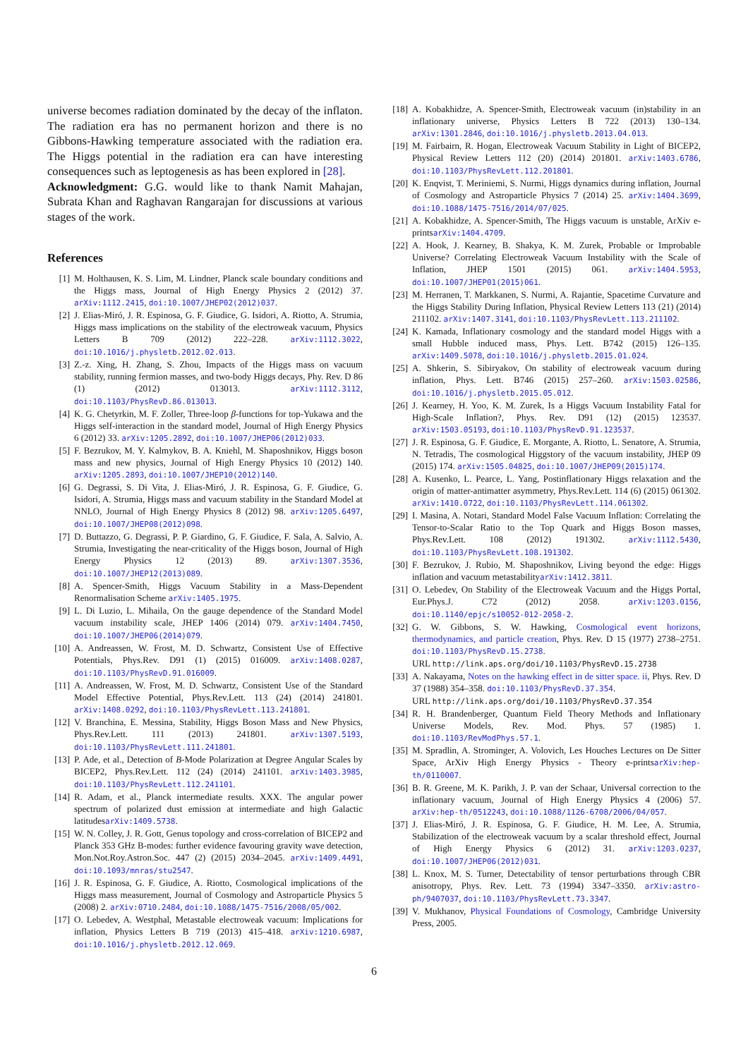universe becomes radiation dominated by the decay of the inflaton. The radiation era has no permanent horizon and there is no Gibbons-Hawking temperature associated with the radiation era. The Higgs potential in the radiation era can have interesting consequences such as leptogenesis as has been explored in [28].
Acknowledgment: G.G. would like to thank Namit Mahajan, Subrata Khan and Raghavan Rangarajan for discussions at various stages of the work.
References
[1] M. Holthausen, K. S. Lim, M. Lindner, Planck scale boundary conditions and the Higgs mass, Journal of High Energy Physics 2 (2012) 37. arXiv:1112.2415, doi:10.1007/JHEP02(2012)037.
[2] J. Elias-Miró, J. R. Espinosa, G. F. Giudice, G. Isidori, A. Riotto, A. Strumia, Higgs mass implications on the stability of the electroweak vacuum, Physics Letters B 709 (2012) 222–228. arXiv:1112.3022, doi:10.1016/j.physletb.2012.02.013.
[3] Z.-z. Xing, H. Zhang, S. Zhou, Impacts of the Higgs mass on vacuum stability, running fermion masses, and two-body Higgs decays, Phy. Rev. D 86 (1) (2012) 013013. arXiv:1112.3112, doi:10.1103/PhysRevD.86.013013.
[4] K. G. Chetyrkin, M. F. Zoller, Three-loop β-functions for top-Yukawa and the Higgs self-interaction in the standard model, Journal of High Energy Physics 6 (2012) 33. arXiv:1205.2892, doi:10.1007/JHEP06(2012)033.
[5] F. Bezrukov, M. Y. Kalmykov, B. A. Kniehl, M. Shaposhnikov, Higgs boson mass and new physics, Journal of High Energy Physics 10 (2012) 140. arXiv:1205.2893, doi:10.1007/JHEP10(2012)140.
[6] G. Degrassi, S. Di Vita, J. Elias-Miró, J. R. Espinosa, G. F. Giudice, G. Isidori, A. Strumia, Higgs mass and vacuum stability in the Standard Model at NNLO, Journal of High Energy Physics 8 (2012) 98. arXiv:1205.6497, doi:10.1007/JHEP08(2012)098.
[7] D. Buttazzo, G. Degrassi, P. P. Giardino, G. F. Giudice, F. Sala, A. Salvio, A. Strumia, Investigating the near-criticality of the Higgs boson, Journal of High Energy Physics 12 (2013) 89. arXiv:1307.3536, doi:10.1007/JHEP12(2013)089.
[8] A. Spencer-Smith, Higgs Vacuum Stability in a Mass-Dependent Renormalisation Scheme arXiv:1405.1975.
[9] L. Di Luzio, L. Mihaila, On the gauge dependence of the Standard Model vacuum instability scale, JHEP 1406 (2014) 079. arXiv:1404.7450, doi:10.1007/JHEP06(2014)079.
[10] A. Andreassen, W. Frost, M. D. Schwartz, Consistent Use of Effective Potentials, Phys.Rev. D91 (1) (2015) 016009. arXiv:1408.0287, doi:10.1103/PhysRevD.91.016009.
[11] A. Andreassen, W. Frost, M. D. Schwartz, Consistent Use of the Standard Model Effective Potential, Phys.Rev.Lett. 113 (24) (2014) 241801. arXiv:1408.0292, doi:10.1103/PhysRevLett.113.241801.
[12] V. Branchina, E. Messina, Stability, Higgs Boson Mass and New Physics, Phys.Rev.Lett. 111 (2013) 241801. arXiv:1307.5193, doi:10.1103/PhysRevLett.111.241801.
[13] P. Ade, et al., Detection of B-Mode Polarization at Degree Angular Scales by BICEP2, Phys.Rev.Lett. 112 (24) (2014) 241101. arXiv:1403.3985, doi:10.1103/PhysRevLett.112.241101.
[14] R. Adam, et al., Planck intermediate results. XXX. The angular power spectrum of polarized dust emission at intermediate and high Galactic latitudesarXiv:1409.5738.
[15] W. N. Colley, J. R. Gott, Genus topology and cross-correlation of BICEP2 and Planck 353 GHz B-modes: further evidence favouring gravity wave detection, Mon.Not.Roy.Astron.Soc. 447 (2) (2015) 2034–2045. arXiv:1409.4491, doi:10.1093/mnras/stu2547.
[16] J. R. Espinosa, G. F. Giudice, A. Riotto, Cosmological implications of the Higgs mass measurement, Journal of Cosmology and Astroparticle Physics 5 (2008) 2. arXiv:0710.2484, doi:10.1088/1475-7516/2008/05/002.
[17] O. Lebedev, A. Westphal, Metastable electroweak vacuum: Implications for inflation, Physics Letters B 719 (2013) 415–418. arXiv:1210.6987, doi:10.1016/j.physletb.2012.12.069.
[18] A. Kobakhidze, A. Spencer-Smith, Electroweak vacuum (in)stability in an inflationary universe, Physics Letters B 722 (2013) 130–134. arXiv:1301.2846, doi:10.1016/j.physletb.2013.04.013.
[19] M. Fairbairn, R. Hogan, Electroweak Vacuum Stability in Light of BICEP2, Physical Review Letters 112 (20) (2014) 201801. arXiv:1403.6786, doi:10.1103/PhysRevLett.112.201801.
[20] K. Enqvist, T. Meriniemi, S. Nurmi, Higgs dynamics during inflation, Journal of Cosmology and Astroparticle Physics 7 (2014) 25. arXiv:1404.3699, doi:10.1088/1475-7516/2014/07/025.
[21] A. Kobakhidze, A. Spencer-Smith, The Higgs vacuum is unstable, ArXiv e-printsarXiv:1404.4709.
[22] A. Hook, J. Kearney, B. Shakya, K. M. Zurek, Probable or Improbable Universe? Correlating Electroweak Vacuum Instability with the Scale of Inflation, JHEP 1501 (2015) 061. arXiv:1404.5953, doi:10.1007/JHEP01(2015)061.
[23] M. Herranen, T. Markkanen, S. Nurmi, A. Rajantie, Spacetime Curvature and the Higgs Stability During Inflation, Physical Review Letters 113 (21) (2014) 211102. arXiv:1407.3141, doi:10.1103/PhysRevLett.113.211102.
[24] K. Kamada, Inflationary cosmology and the standard model Higgs with a small Hubble induced mass, Phys. Lett. B742 (2015) 126–135. arXiv:1409.5078, doi:10.1016/j.physletb.2015.01.024.
[25] A. Shkerin, S. Sibiryakov, On stability of electroweak vacuum during inflation, Phys. Lett. B746 (2015) 257–260. arXiv:1503.02586, doi:10.1016/j.physletb.2015.05.012.
[26] J. Kearney, H. Yoo, K. M. Zurek, Is a Higgs Vacuum Instability Fatal for High-Scale Inflation?, Phys. Rev. D91 (12) (2015) 123537. arXiv:1503.05193, doi:10.1103/PhysRevD.91.123537.
[27] J. R. Espinosa, G. F. Giudice, E. Morgante, A. Riotto, L. Senatore, A. Strumia, N. Tetradis, The cosmological Higgstory of the vacuum instability, JHEP 09 (2015) 174. arXiv:1505.04825, doi:10.1007/JHEP09(2015)174.
[28] A. Kusenko, L. Pearce, L. Yang, Postinflationary Higgs relaxation and the origin of matter-antimatter asymmetry, Phys.Rev.Lett. 114 (6) (2015) 061302. arXiv:1410.0722, doi:10.1103/PhysRevLett.114.061302.
[29] I. Masina, A. Notari, Standard Model False Vacuum Inflation: Correlating the Tensor-to-Scalar Ratio to the Top Quark and Higgs Boson masses, Phys.Rev.Lett. 108 (2012) 191302. arXiv:1112.5430, doi:10.1103/PhysRevLett.108.191302.
[30] F. Bezrukov, J. Rubio, M. Shaposhnikov, Living beyond the edge: Higgs inflation and vacuum metastabilityarXiv:1412.3811.
[31] O. Lebedev, On Stability of the Electroweak Vacuum and the Higgs Portal, Eur.Phys.J. C72 (2012) 2058. arXiv:1203.0156, doi:10.1140/epjc/s10052-012-2058-2.
[32] G. W. Gibbons, S. W. Hawking, Cosmological event horizons, thermodynamics, and particle creation, Phys. Rev. D 15 (1977) 2738–2751. doi:10.1103/PhysRevD.15.2738.
URL http://link.aps.org/doi/10.1103/PhysRevD.15.2738
[33] A. Nakayama, Notes on the hawking effect in de sitter space. ii, Phys. Rev. D 37 (1988) 354–358. doi:10.1103/PhysRevD.37.354.
URL http://link.aps.org/doi/10.1103/PhysRevD.37.354
[34] R. H. Brandenberger, Quantum Field Theory Methods and Inflationary Universe Models, Rev. Mod. Phys. 57 (1985) 1. doi:10.1103/RevModPhys.57.1.
[35] M. Spradlin, A. Strominger, A. Volovich, Les Houches Lectures on De Sitter Space, ArXiv High Energy Physics - Theory e-printsarXiv:hep-th/0110007.
[36] B. R. Greene, M. K. Parikh, J. P. van der Schaar, Universal correction to the inflationary vacuum, Journal of High Energy Physics 4 (2006) 57. arXiv:hep-th/0512243, doi:10.1088/1126-6708/2006/04/057.
[37] J. Elias-Miró, J. R. Espinosa, G. F. Giudice, H. M. Lee, A. Strumia, Stabilization of the electroweak vacuum by a scalar threshold effect, Journal of High Energy Physics 6 (2012) 31. arXiv:1203.0237, doi:10.1007/JHEP06(2012)031.
[38] L. Knox, M. S. Turner, Detectability of tensor perturbations through CBR anisotropy, Phys. Rev. Lett. 73 (1994) 3347–3350. arXiv:astro-ph/9407037, doi:10.1103/PhysRevLett.73.3347.
[39] V. Mukhanov, Physical Foundations of Cosmology, Cambridge University Press, 2005.
6